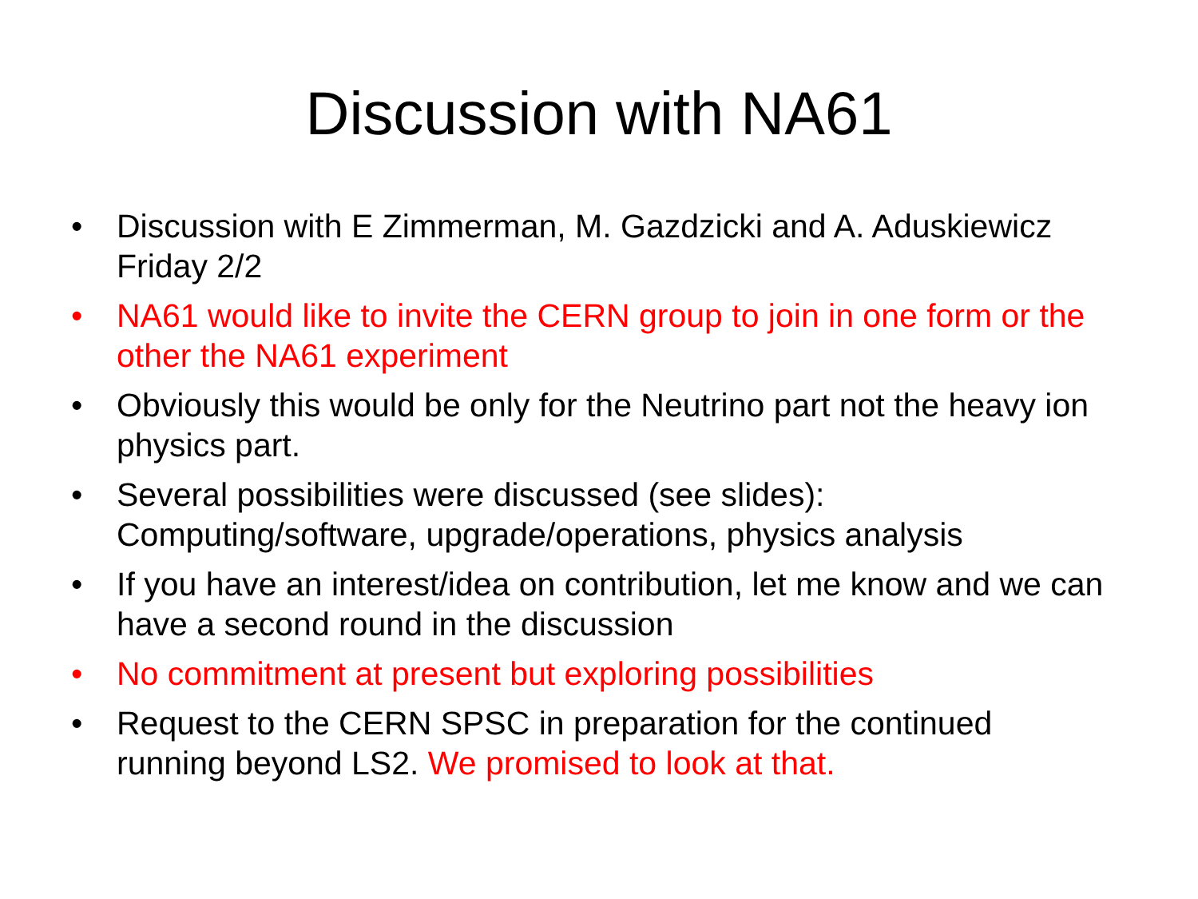Discussion with NA61
• Discussion with E Zimmerman, M. Gazdzicki and A. Aduskiewicz Friday 2/2
• NA61 would like to invite the CERN group to join in one form or the other the NA61 experiment
• Obviously this would be only for the Neutrino part not the heavy ion physics part.
• Several possibilities were discussed (see slides): Computing/software, upgrade/operations, physics analysis
• If you have an interest/idea on contribution, let me know and we can have a second round in the discussion
• No commitment at present but exploring possibilities
• Request to the CERN SPSC in preparation for the continued running beyond LS2. We promised to look at that.